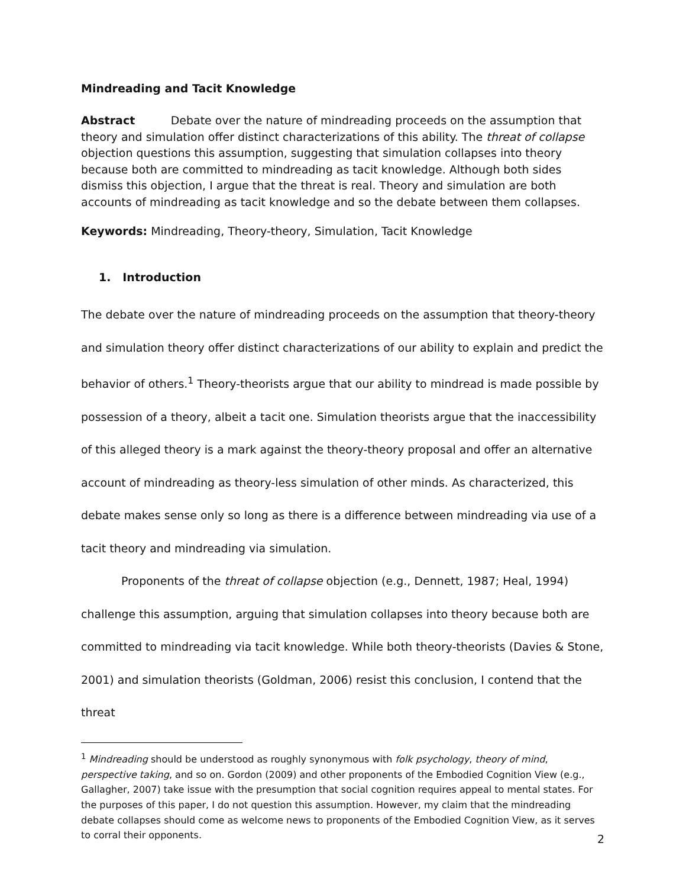Mindreading and Tacit Knowledge
Abstract Debate over the nature of mindreading proceeds on the assumption that theory and simulation offer distinct characterizations of this ability. The threat of collapse objection questions this assumption, suggesting that simulation collapses into theory because both are committed to mindreading as tacit knowledge. Although both sides dismiss this objection, I argue that the threat is real. Theory and simulation are both accounts of mindreading as tacit knowledge and so the debate between them collapses.
Keywords: Mindreading, Theory-theory, Simulation, Tacit Knowledge
1. Introduction
The debate over the nature of mindreading proceeds on the assumption that theory-theory and simulation theory offer distinct characterizations of our ability to explain and predict the behavior of others.<sup>1</sup> Theory-theorists argue that our ability to mindread is made possible by possession of a theory, albeit a tacit one. Simulation theorists argue that the inaccessibility of this alleged theory is a mark against the theory-theory proposal and offer an alternative account of mindreading as theory-less simulation of other minds. As characterized, this debate makes sense only so long as there is a difference between mindreading via use of a tacit theory and mindreading via simulation.
Proponents of the threat of collapse objection (e.g., Dennett, 1987; Heal, 1994) challenge this assumption, arguing that simulation collapses into theory because both are committed to mindreading via tacit knowledge. While both theory-theorists (Davies & Stone, 2001) and simulation theorists (Goldman, 2006) resist this conclusion, I contend that the threat
<sup>1</sup> Mindreading should be understood as roughly synonymous with folk psychology, theory of mind, perspective taking, and so on. Gordon (2009) and other proponents of the Embodied Cognition View (e.g., Gallagher, 2007) take issue with the presumption that social cognition requires appeal to mental states. For the purposes of this paper, I do not question this assumption. However, my claim that the mindreading debate collapses should come as welcome news to proponents of the Embodied Cognition View, as it serves to corral their opponents.
2